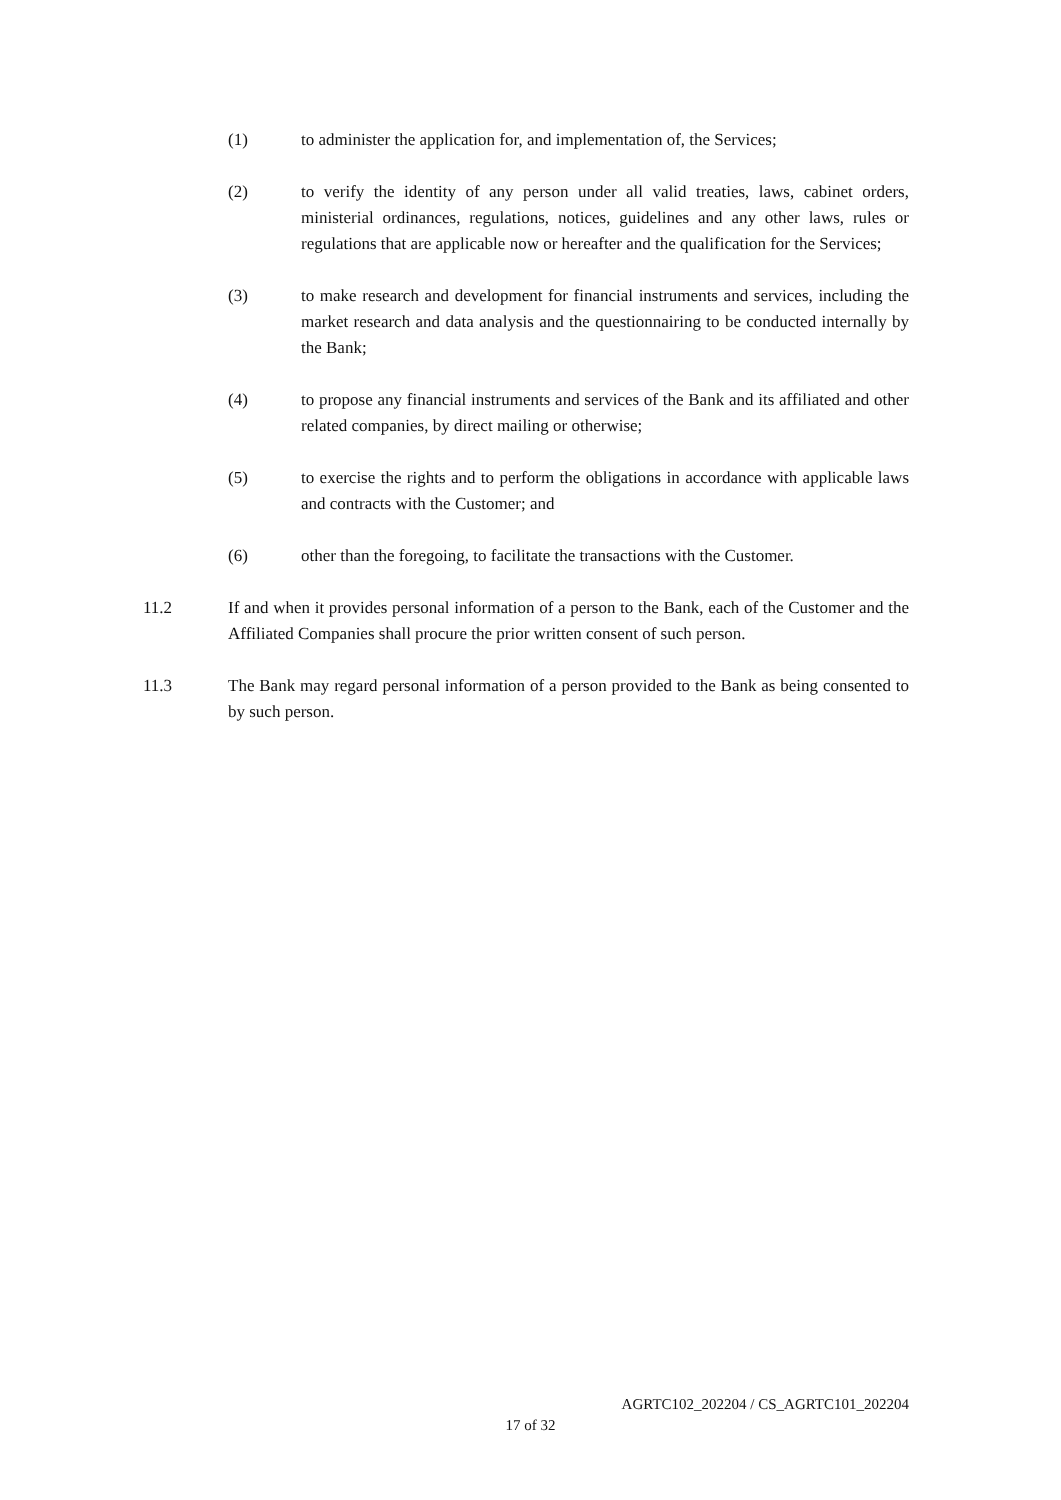(1) to administer the application for, and implementation of, the Services;
(2) to verify the identity of any person under all valid treaties, laws, cabinet orders, ministerial ordinances, regulations, notices, guidelines and any other laws, rules or regulations that are applicable now or hereafter and the qualification for the Services;
(3) to make research and development for financial instruments and services, including the market research and data analysis and the questionnairing to be conducted internally by the Bank;
(4) to propose any financial instruments and services of the Bank and its affiliated and other related companies, by direct mailing or otherwise;
(5) to exercise the rights and to perform the obligations in accordance with applicable laws and contracts with the Customer; and
(6) other than the foregoing, to facilitate the transactions with the Customer.
11.2 If and when it provides personal information of a person to the Bank, each of the Customer and the Affiliated Companies shall procure the prior written consent of such person.
11.3 The Bank may regard personal information of a person provided to the Bank as being consented to by such person.
AGRTC102_202204 / CS_AGRTC101_202204
17 of 32